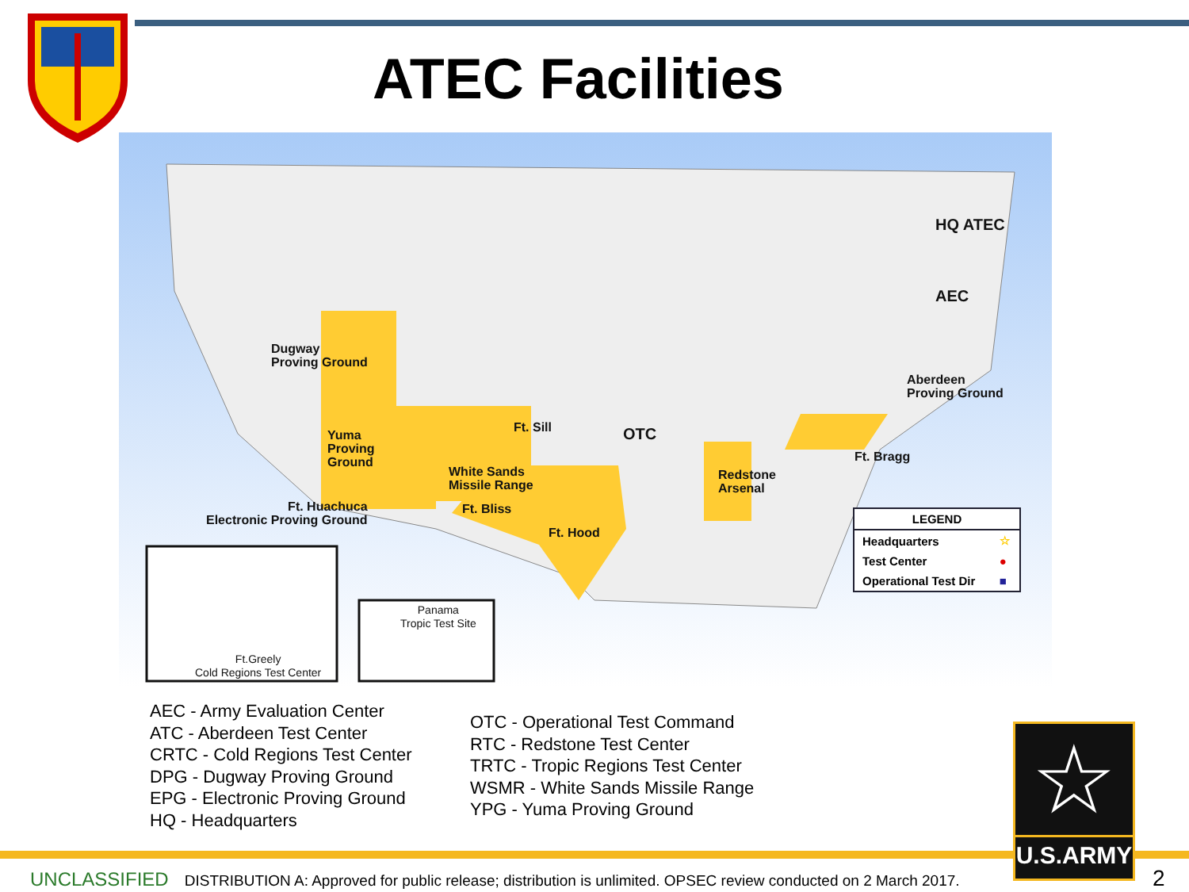ATEC Facilities
HQ ATEC
AEC
Dugway
Proving Ground
Yuma
Proving
Ground
Ft. Sill OTC
Aberdeen
Proving Ground
White Sands
Missile Range
Ft. Bragg
Redstone
Arsenal
Ft. Huachuca
Electronic Proving Ground
Ft. Bliss
Ft. Hood
Ft.Greely
Cold Regions Test Center
Panama
Tropic Test Site
| LEGEND | |
| --- | --- |
| Headquarters | ☆ |
| Test Center | ● |
| Operational Test Dir | ■ |
AEC - Army Evaluation Center
ATC - Aberdeen Test Center
CRTC - Cold Regions Test Center
DPG - Dugway Proving Ground
EPG - Electronic Proving Ground
HQ - Headquarters
OTC - Operational Test Command
RTC - Redstone Test Center
TRTC - Tropic Regions Test Center
WSMR - White Sands Missile Range
YPG - Yuma Proving Ground
☆
U.S.ARMY
UNCLASSIFIED DISTRIBUTION A: Approved for public release; distribution is unlimited. OPSEC review conducted on 2 March 2017.
2